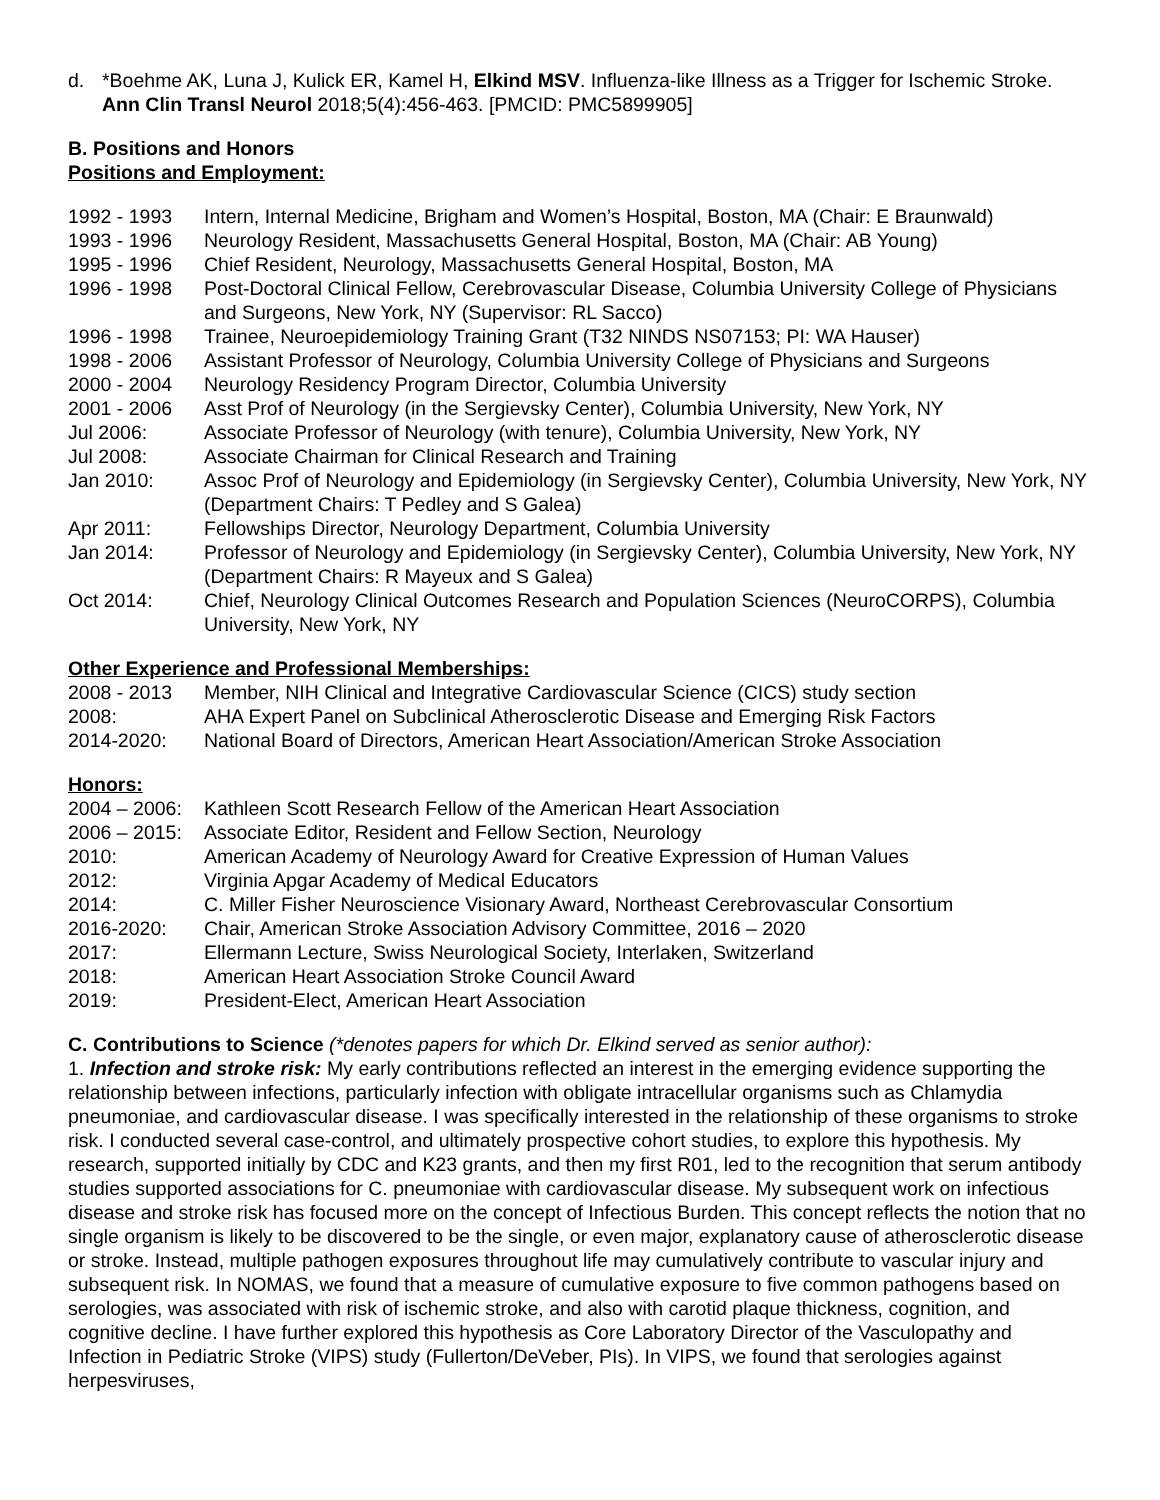d. *Boehme AK, Luna J, Kulick ER, Kamel H, Elkind MSV. Influenza-like Illness as a Trigger for Ischemic Stroke. Ann Clin Transl Neurol 2018;5(4):456-463. [PMCID: PMC5899905]
B. Positions and Honors
Positions and Employment:
| 1992 - 1993 | Intern, Internal Medicine, Brigham and Women’s Hospital, Boston, MA (Chair: E Braunwald) |
| 1993 - 1996 | Neurology Resident, Massachusetts General Hospital, Boston, MA (Chair: AB Young) |
| 1995 - 1996 | Chief Resident, Neurology, Massachusetts General Hospital, Boston, MA |
| 1996 - 1998 | Post-Doctoral Clinical Fellow, Cerebrovascular Disease, Columbia University College of Physicians and Surgeons, New York, NY (Supervisor: RL Sacco) |
| 1996 - 1998 | Trainee, Neuroepidemiology Training Grant (T32 NINDS NS07153; PI: WA Hauser) |
| 1998 - 2006 | Assistant Professor of Neurology, Columbia University College of Physicians and Surgeons |
| 2000 - 2004 | Neurology Residency Program Director, Columbia University |
| 2001 - 2006 | Asst Prof of Neurology (in the Sergievsky Center), Columbia University, New York, NY |
| Jul 2006: | Associate Professor of Neurology (with tenure), Columbia University, New York, NY |
| Jul 2008: | Associate Chairman for Clinical Research and Training |
| Jan 2010: | Assoc Prof of Neurology and Epidemiology (in Sergievsky Center), Columbia University, New York, NY (Department Chairs: T Pedley and S Galea) |
| Apr 2011: | Fellowships Director, Neurology Department, Columbia University |
| Jan 2014: | Professor of Neurology and Epidemiology (in Sergievsky Center), Columbia University, New York, NY (Department Chairs: R Mayeux and S Galea) |
| Oct 2014: | Chief, Neurology Clinical Outcomes Research and Population Sciences (NeuroCORPS), Columbia University, New York, NY |
Other Experience and Professional Memberships:
| 2008 - 2013 | Member, NIH Clinical and Integrative Cardiovascular Science (CICS) study section |
| 2008: | AHA Expert Panel on Subclinical Atherosclerotic Disease and Emerging Risk Factors |
| 2014-2020: | National Board of Directors, American Heart Association/American Stroke Association |
Honors:
| 2004 – 2006: | Kathleen Scott Research Fellow of the American Heart Association |
| 2006 – 2015: | Associate Editor, Resident and Fellow Section, Neurology |
| 2010: | American Academy of Neurology Award for Creative Expression of Human Values |
| 2012: | Virginia Apgar Academy of Medical Educators |
| 2014: | C. Miller Fisher Neuroscience Visionary Award, Northeast Cerebrovascular Consortium |
| 2016-2020: | Chair, American Stroke Association Advisory Committee, 2016 – 2020 |
| 2017: | Ellermann Lecture, Swiss Neurological Society, Interlaken, Switzerland |
| 2018: | American Heart Association Stroke Council Award |
| 2019: | President-Elect, American Heart Association |
C. Contributions to Science (*denotes papers for which Dr. Elkind served as senior author):
1. Infection and stroke risk: My early contributions reflected an interest in the emerging evidence supporting the relationship between infections, particularly infection with obligate intracellular organisms such as Chlamydia pneumoniae, and cardiovascular disease. I was specifically interested in the relationship of these organisms to stroke risk. I conducted several case-control, and ultimately prospective cohort studies, to explore this hypothesis. My research, supported initially by CDC and K23 grants, and then my first R01, led to the recognition that serum antibody studies supported associations for C. pneumoniae with cardiovascular disease. My subsequent work on infectious disease and stroke risk has focused more on the concept of Infectious Burden. This concept reflects the notion that no single organism is likely to be discovered to be the single, or even major, explanatory cause of atherosclerotic disease or stroke. Instead, multiple pathogen exposures throughout life may cumulatively contribute to vascular injury and subsequent risk. In NOMAS, we found that a measure of cumulative exposure to five common pathogens based on serologies, was associated with risk of ischemic stroke, and also with carotid plaque thickness, cognition, and cognitive decline. I have further explored this hypothesis as Core Laboratory Director of the Vasculopathy and Infection in Pediatric Stroke (VIPS) study (Fullerton/DeVeber, PIs). In VIPS, we found that serologies against herpesviruses,